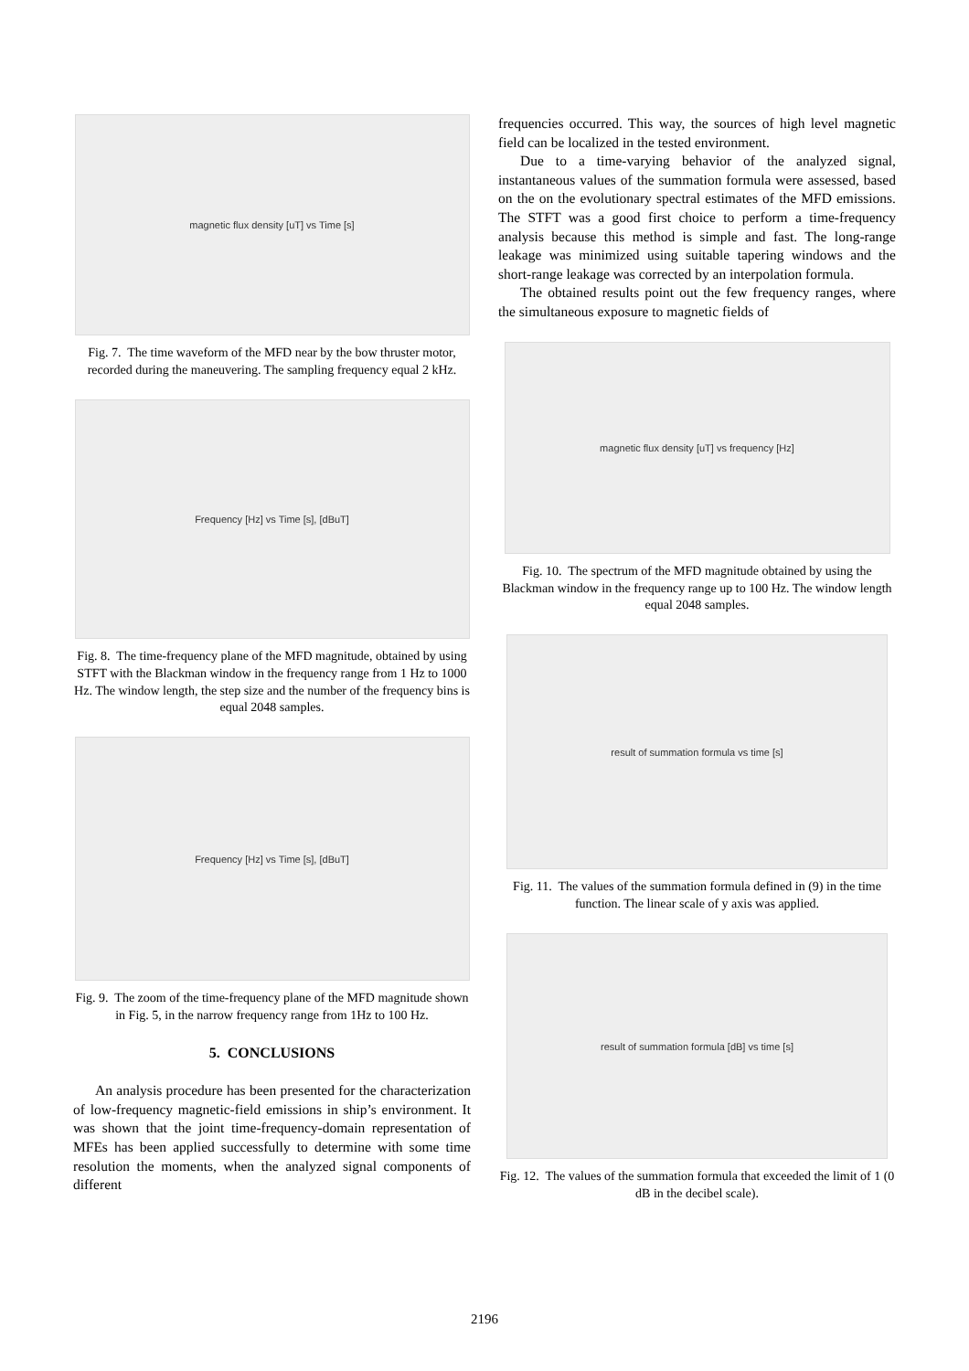magnetic flux density [uT] vs Time [s]
Fig. 7. The time waveform of the MFD near by the bow thruster motor, recorded during the maneuvering. The sampling frequency equal 2 kHz.
Frequency [Hz] vs Time [s], [dBuT]
Fig. 8. The time-frequency plane of the MFD magnitude, obtained by using STFT with the Blackman window in the frequency range from 1 Hz to 1000 Hz. The window length, the step size and the number of the frequency bins is equal 2048 samples.
Frequency [Hz] vs Time [s], [dBuT]
Fig. 9. The zoom of the time-frequency plane of the MFD magnitude shown in Fig. 5, in the narrow frequency range from 1Hz to 100 Hz.
5. CONCLUSIONS
An analysis procedure has been presented for the characterization of low-frequency magnetic-field emissions in ship’s environment. It was shown that the joint time-frequency-domain representation of MFEs has been applied successfully to determine with some time resolution the moments, when the analyzed signal components of different
frequencies occurred. This way, the sources of high level magnetic field can be localized in the tested environment.
Due to a time-varying behavior of the analyzed signal, instantaneous values of the summation formula were assessed, based on the on the evolutionary spectral estimates of the MFD emissions. The STFT was a good first choice to perform a time-frequency analysis because this method is simple and fast. The long-range leakage was minimized using suitable tapering windows and the short-range leakage was corrected by an interpolation formula.
The obtained results point out the few frequency ranges, where the simultaneous exposure to magnetic fields of
magnetic flux density [uT] vs frequency [Hz]
Fig. 10. The spectrum of the MFD magnitude obtained by using the Blackman window in the frequency range up to 100 Hz. The window length equal 2048 samples.
result of summation formula vs time [s]
Fig. 11. The values of the summation formula defined in (9) in the time function. The linear scale of y axis was applied.
result of summation formula [dB] vs time [s]
Fig. 12. The values of the summation formula that exceeded the limit of 1 (0 dB in the decibel scale).
2196